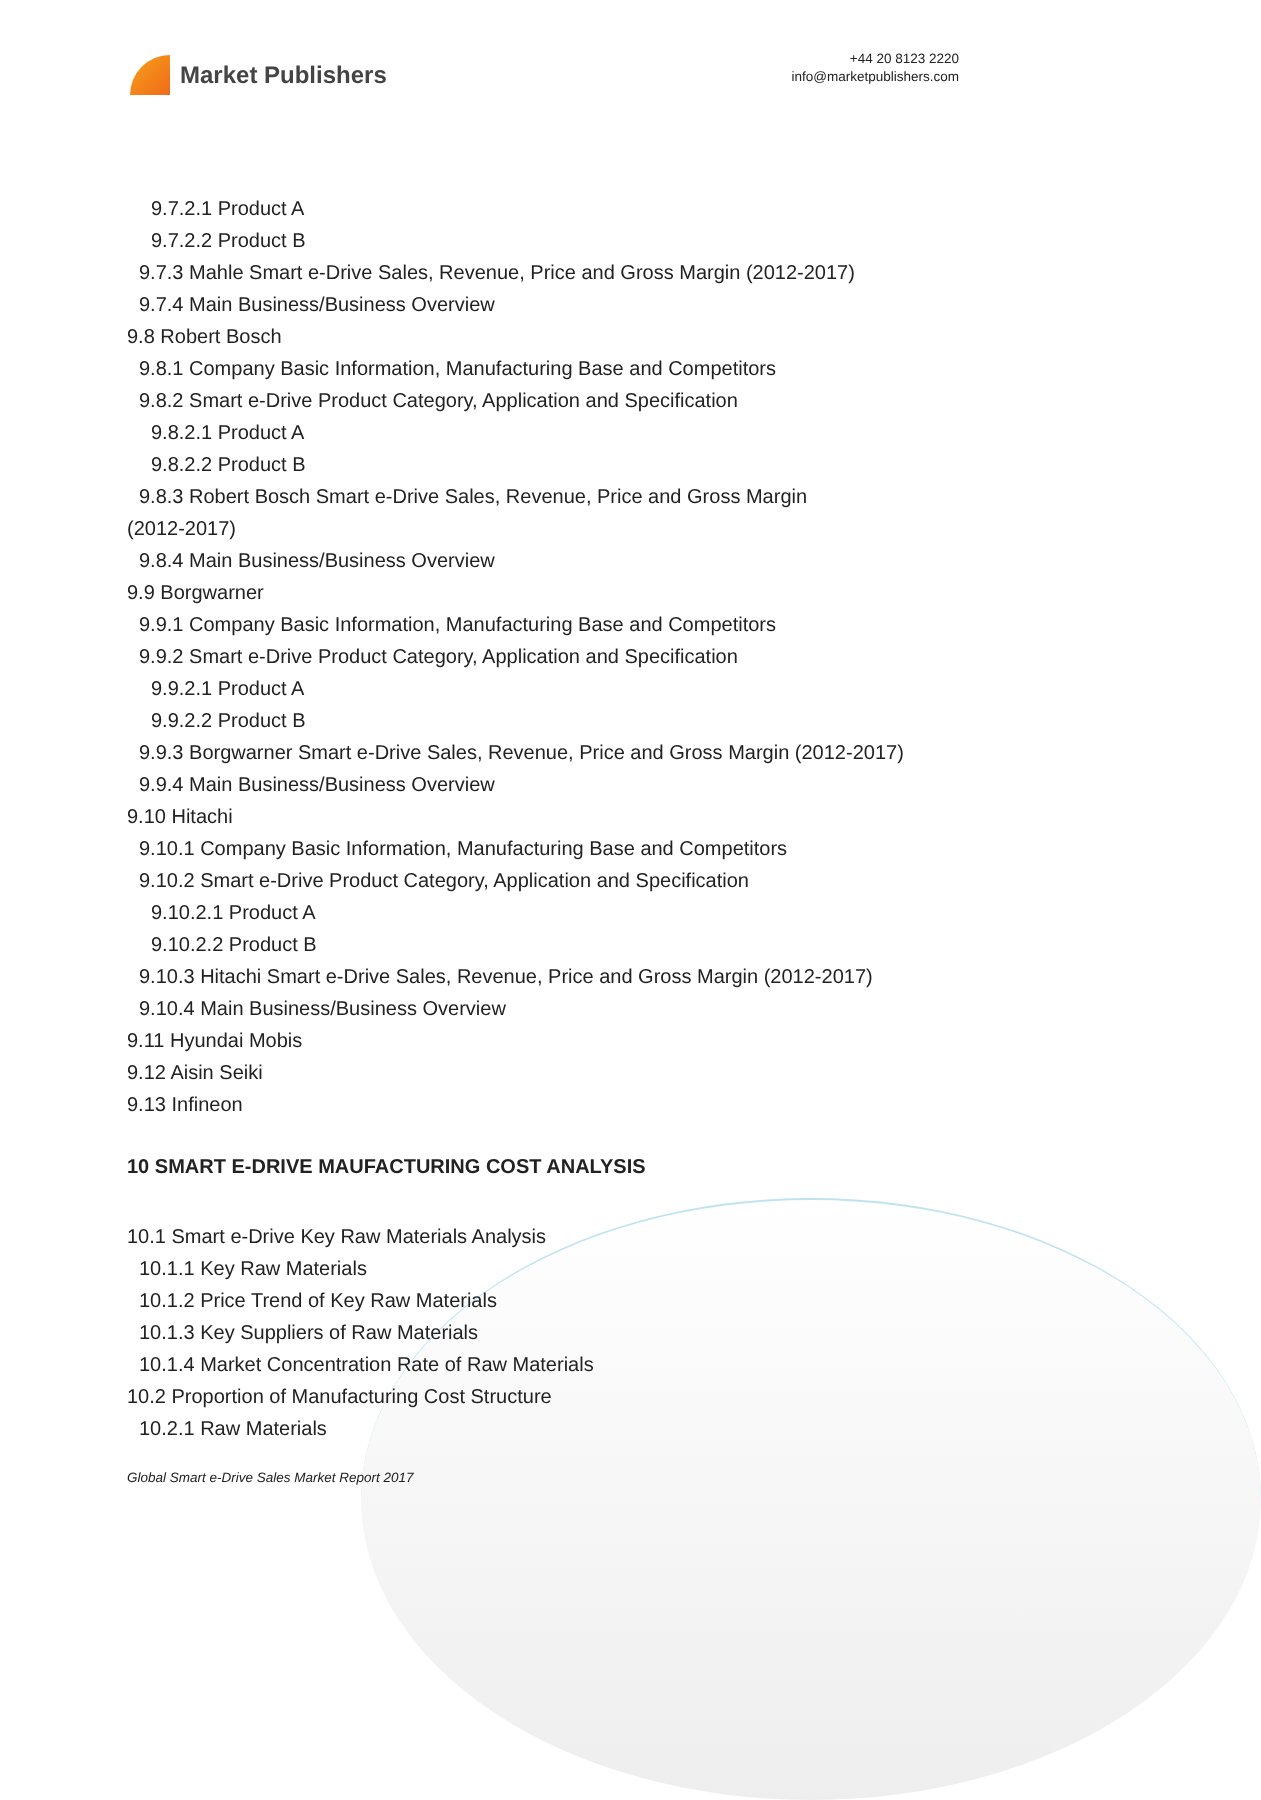Market Publishers
+44 20 8123 2220
info@marketpublishers.com
9.7.2.1 Product A
9.7.2.2 Product B
9.7.3 Mahle Smart e-Drive Sales, Revenue, Price and Gross Margin (2012-2017)
9.7.4 Main Business/Business Overview
9.8 Robert Bosch
9.8.1 Company Basic Information, Manufacturing Base and Competitors
9.8.2 Smart e-Drive Product Category, Application and Specification
9.8.2.1 Product A
9.8.2.2 Product B
9.8.3 Robert Bosch Smart e-Drive Sales, Revenue, Price and Gross Margin
(2012-2017)
9.8.4 Main Business/Business Overview
9.9 Borgwarner
9.9.1 Company Basic Information, Manufacturing Base and Competitors
9.9.2 Smart e-Drive Product Category, Application and Specification
9.9.2.1 Product A
9.9.2.2 Product B
9.9.3 Borgwarner Smart e-Drive Sales, Revenue, Price and Gross Margin (2012-2017)
9.9.4 Main Business/Business Overview
9.10 Hitachi
9.10.1 Company Basic Information, Manufacturing Base and Competitors
9.10.2 Smart e-Drive Product Category, Application and Specification
9.10.2.1 Product A
9.10.2.2 Product B
9.10.3 Hitachi Smart e-Drive Sales, Revenue, Price and Gross Margin (2012-2017)
9.10.4 Main Business/Business Overview
9.11 Hyundai Mobis
9.12 Aisin Seiki
9.13 Infineon
10 SMART E-DRIVE MAUFACTURING COST ANALYSIS
10.1 Smart e-Drive Key Raw Materials Analysis
10.1.1 Key Raw Materials
10.1.2 Price Trend of Key Raw Materials
10.1.3 Key Suppliers of Raw Materials
10.1.4 Market Concentration Rate of Raw Materials
10.2 Proportion of Manufacturing Cost Structure
10.2.1 Raw Materials
Global Smart e-Drive Sales Market Report 2017